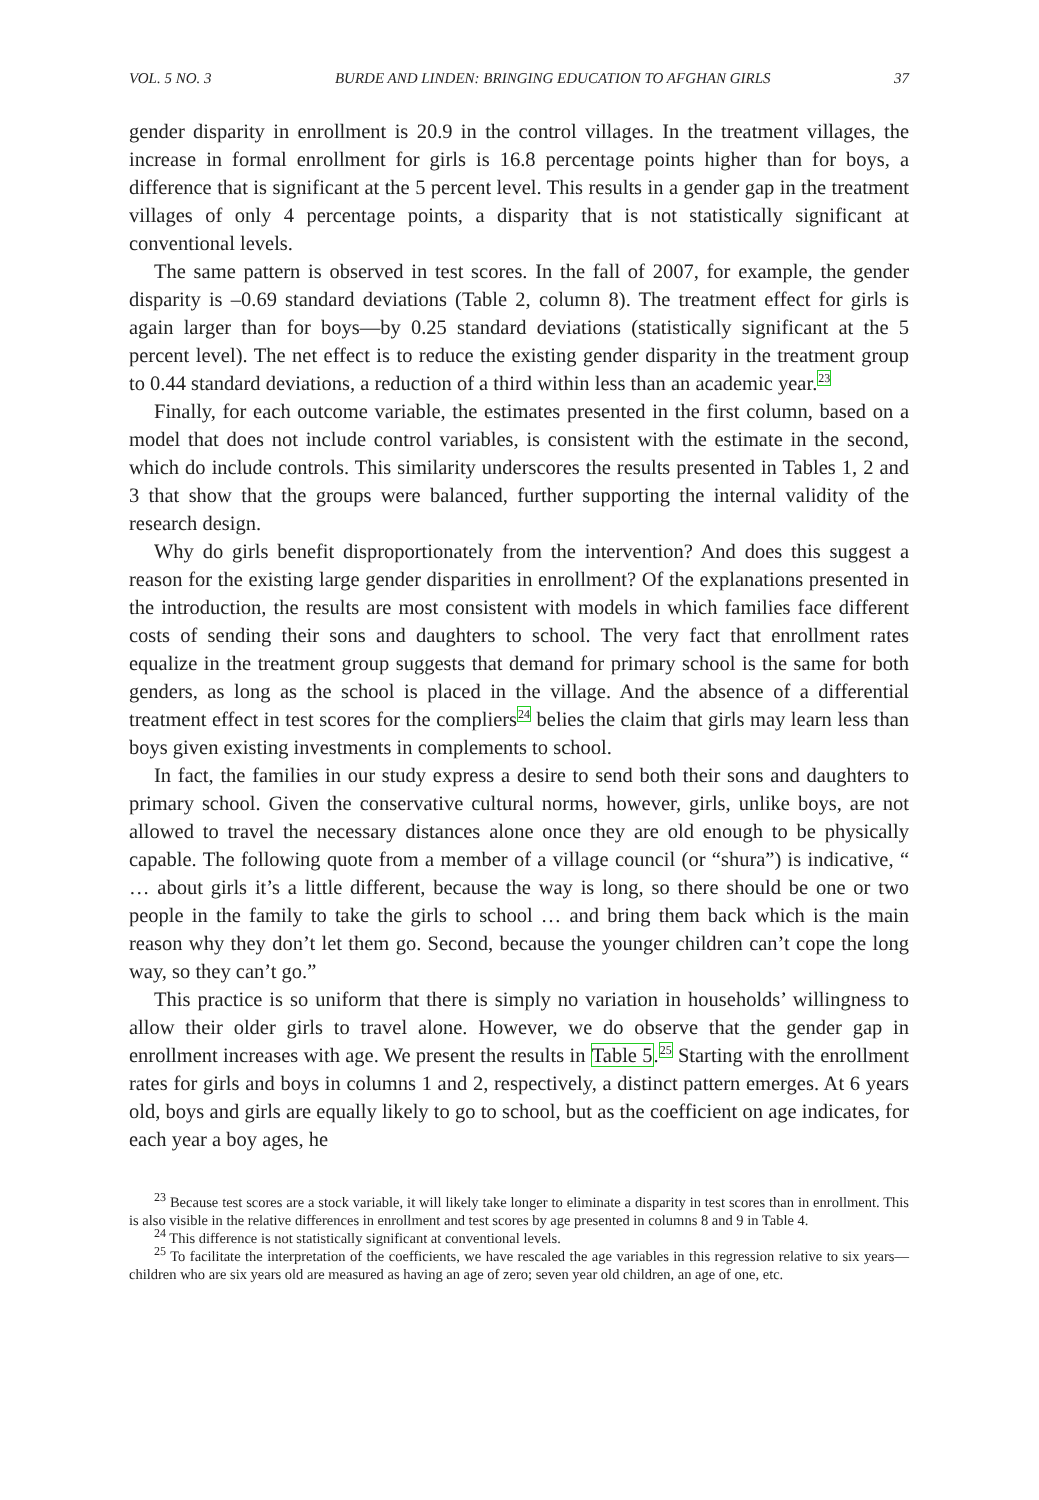VOL. 5 NO. 3 BURDE AND LINDEN: BRINGING EDUCATION TO AFGHAN GIRLS 37
gender disparity in enrollment is 20.9 in the control villages. In the treatment villages, the increase in formal enrollment for girls is 16.8 percentage points higher than for boys, a difference that is significant at the 5 percent level. This results in a gender gap in the treatment villages of only 4 percentage points, a disparity that is not statistically significant at conventional levels.
The same pattern is observed in test scores. In the fall of 2007, for example, the gender disparity is –0.69 standard deviations (Table 2, column 8). The treatment effect for girls is again larger than for boys—by 0.25 standard deviations (statistically significant at the 5 percent level). The net effect is to reduce the existing gender disparity in the treatment group to 0.44 standard deviations, a reduction of a third within less than an academic year.<sup>23</sup>
Finally, for each outcome variable, the estimates presented in the first column, based on a model that does not include control variables, is consistent with the estimate in the second, which do include controls. This similarity underscores the results presented in Tables 1, 2 and 3 that show that the groups were balanced, further supporting the internal validity of the research design.
Why do girls benefit disproportionately from the intervention? And does this suggest a reason for the existing large gender disparities in enrollment? Of the explanations presented in the introduction, the results are most consistent with models in which families face different costs of sending their sons and daughters to school. The very fact that enrollment rates equalize in the treatment group suggests that demand for primary school is the same for both genders, as long as the school is placed in the village. And the absence of a differential treatment effect in test scores for the compliers<sup>24</sup> belies the claim that girls may learn less than boys given existing investments in complements to school.
In fact, the families in our study express a desire to send both their sons and daughters to primary school. Given the conservative cultural norms, however, girls, unlike boys, are not allowed to travel the necessary distances alone once they are old enough to be physically capable. The following quote from a member of a village council (or “shura”) is indicative, “ … about girls it’s a little different, because the way is long, so there should be one or two people in the family to take the girls to school … and bring them back which is the main reason why they don’t let them go. Second, because the younger children can’t cope the long way, so they can’t go.”
This practice is so uniform that there is simply no variation in households’ willingness to allow their older girls to travel alone. However, we do observe that the gender gap in enrollment increases with age. We present the results in Table 5.<sup>25</sup> Starting with the enrollment rates for girls and boys in columns 1 and 2, respectively, a distinct pattern emerges. At 6 years old, boys and girls are equally likely to go to school, but as the coefficient on age indicates, for each year a boy ages, he
<sup>23</sup> Because test scores are a stock variable, it will likely take longer to eliminate a disparity in test scores than in enrollment. This is also visible in the relative differences in enrollment and test scores by age presented in columns 8 and 9 in Table 4.
<sup>24</sup> This difference is not statistically significant at conventional levels.
<sup>25</sup> To facilitate the interpretation of the coefficients, we have rescaled the age variables in this regression relative to six years—children who are six years old are measured as having an age of zero; seven year old children, an age of one, etc.